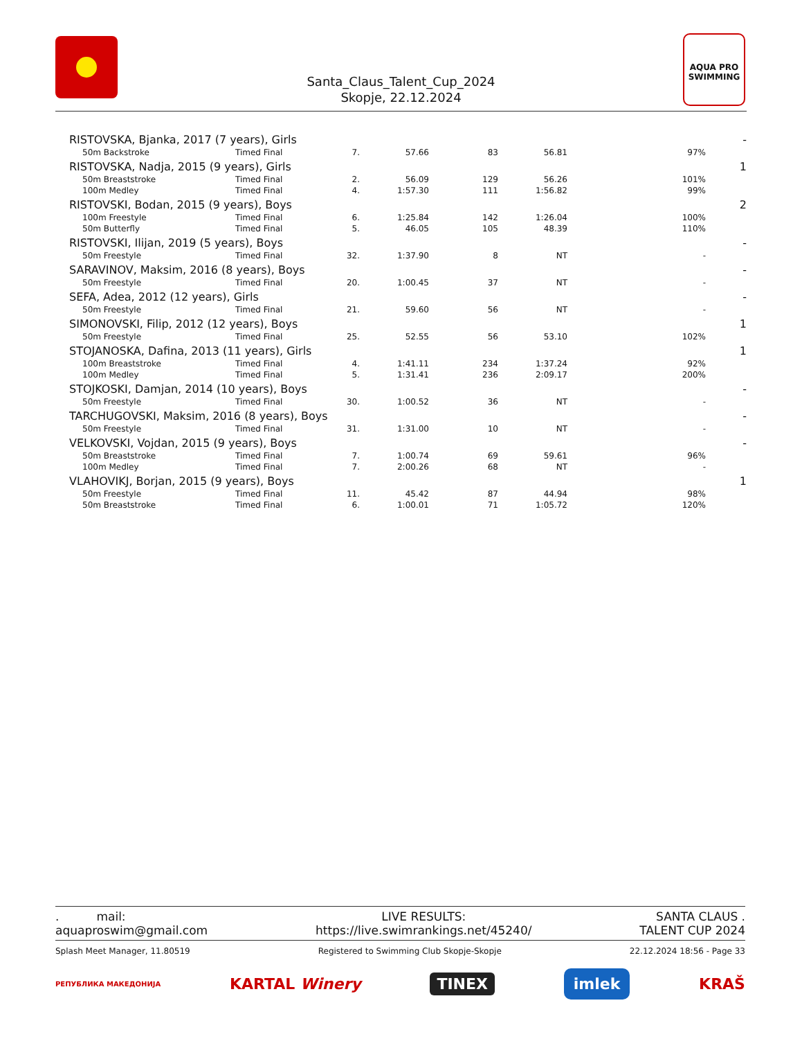Santa_Claus_Talent_Cup_2024
Skopje, 22.12.2024
AQUA PRO
SWIMMING
| RISTOVSKA, Bjanka, 2017 (7 years), Girls | | | | | | | - |
| 50m Backstroke | Timed Final | 7. | 57.66 | 83 | 56.81 | 97% | |
| RISTOVSKA, Nadja, 2015 (9 years), Girls | | | | | | | 1 |
| 50m Breaststroke | Timed Final | 2. | 56.09 | 129 | 56.26 | 101% | |
| 100m Medley | Timed Final | 4. | 1:57.30 | 111 | 1:56.82 | 99% | |
| RISTOVSKI, Bodan, 2015 (9 years), Boys | | | | | | | 2 |
| 100m Freestyle | Timed Final | 6. | 1:25.84 | 142 | 1:26.04 | 100% | |
| 50m Butterfly | Timed Final | 5. | 46.05 | 105 | 48.39 | 110% | |
| RISTOVSKI, Ilijan, 2019 (5 years), Boys | | | | | | | - |
| 50m Freestyle | Timed Final | 32. | 1:37.90 | 8 | NT | - | |
| SARAVINOV, Maksim, 2016 (8 years), Boys | | | | | | | - |
| 50m Freestyle | Timed Final | 20. | 1:00.45 | 37 | NT | - | |
| SEFA, Adea, 2012 (12 years), Girls | | | | | | | - |
| 50m Freestyle | Timed Final | 21. | 59.60 | 56 | NT | - | |
| SIMONOVSKI, Filip, 2012 (12 years), Boys | | | | | | | 1 |
| 50m Freestyle | Timed Final | 25. | 52.55 | 56 | 53.10 | 102% | |
| STOJANOSKA, Dafina, 2013 (11 years), Girls | | | | | | | 1 |
| 100m Breaststroke | Timed Final | 4. | 1:41.11 | 234 | 1:37.24 | 92% | |
| 100m Medley | Timed Final | 5. | 1:31.41 | 236 | 2:09.17 | 200% | |
| STOJKOSKI, Damjan, 2014 (10 years), Boys | | | | | | | - |
| 50m Freestyle | Timed Final | 30. | 1:00.52 | 36 | NT | - | |
| TARCHUGOVSKI, Maksim, 2016 (8 years), Boys | | | | | | | - |
| 50m Freestyle | Timed Final | 31. | 1:31.00 | 10 | NT | - | |
| VELKOVSKI, Vojdan, 2015 (9 years), Boys | | | | | | | - |
| 50m Breaststroke | Timed Final | 7. | 1:00.74 | 69 | 59.61 | 96% | |
| 100m Medley | Timed Final | 7. | 2:00.26 | 68 | NT | - | |
| VLAHOVIKJ, Borjan, 2015 (9 years), Boys | | | | | | | 1 |
| 50m Freestyle | Timed Final | 11. | 45.42 | 87 | 44.94 | 98% | |
| 50m Breaststroke | Timed Final | 6. | 1:00.01 | 71 | 1:05.72 | 120% | |
. mail:
aquaproswim@gmail.com
LIVE RESULTS:
https://live.swimrankings.net/45240/
SANTA CLAUS .
TALENT CUP 2024
Splash Meet Manager, 11.80519 Registered to Swimming Club Skopje-Skopje 22.12.2024 18:56 - Page 33
РЕПУБЛИКА МАКЕДОНИЈА KARTAL Winery TINEX imlek KRAŠ